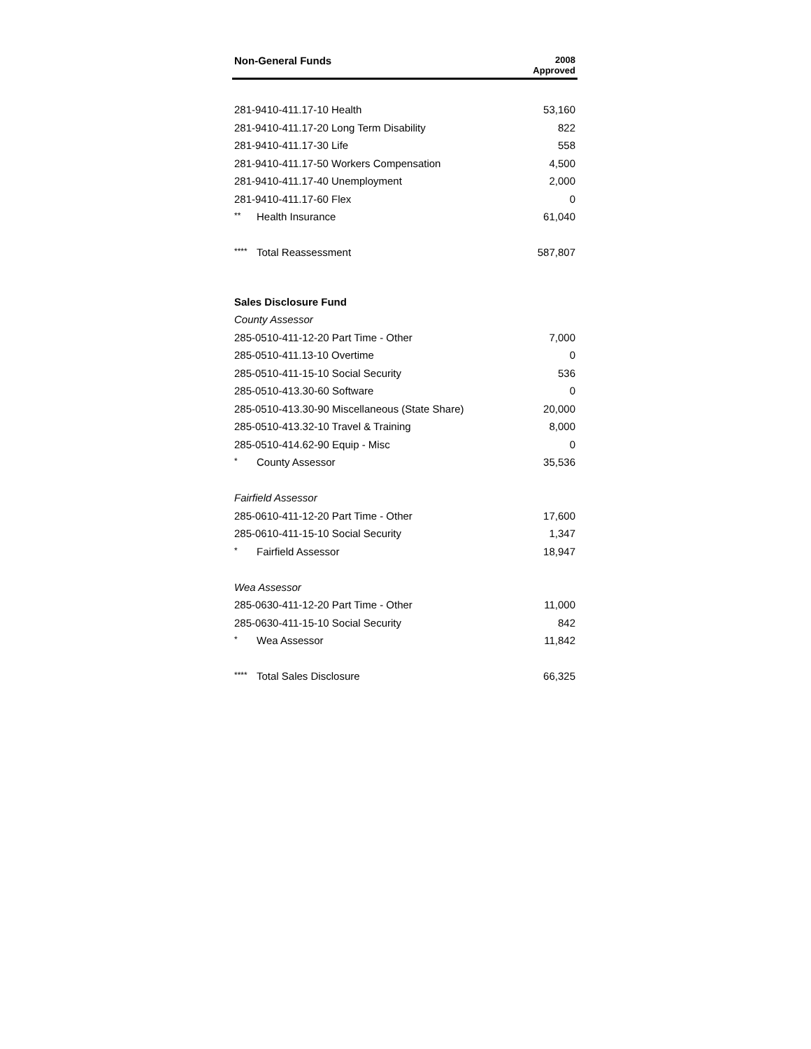| Non-General Funds | 2008 Approved |
| 281-9410-411.17-10 Health | 53,160 |
| 281-9410-411.17-20 Long Term Disability | 822 |
| 281-9410-411.17-30 Life | 558 |
| 281-9410-411.17-50 Workers Compensation | 4,500 |
| 281-9410-411.17-40 Unemployment | 2,000 |
| 281-9410-411.17-60 Flex | 0 |
| ** Health Insurance | 61,040 |
| **** Total Reassessment | 587,807 |
| Sales Disclosure Fund | |
| County Assessor | |
| 285-0510-411-12-20 Part Time - Other | 7,000 |
| 285-0510-411.13-10 Overtime | 0 |
| 285-0510-411-15-10 Social Security | 536 |
| 285-0510-413.30-60 Software | 0 |
| 285-0510-413.30-90 Miscellaneous (State Share) | 20,000 |
| 285-0510-413.32-10 Travel & Training | 8,000 |
| 285-0510-414.62-90 Equip - Misc | 0 |
| * County Assessor | 35,536 |
| Fairfield Assessor | |
| 285-0610-411-12-20 Part Time - Other | 17,600 |
| 285-0610-411-15-10 Social Security | 1,347 |
| * Fairfield Assessor | 18,947 |
| Wea Assessor | |
| 285-0630-411-12-20 Part Time - Other | 11,000 |
| 285-0630-411-15-10 Social Security | 842 |
| * Wea Assessor | 11,842 |
| **** Total Sales Disclosure | 66,325 |